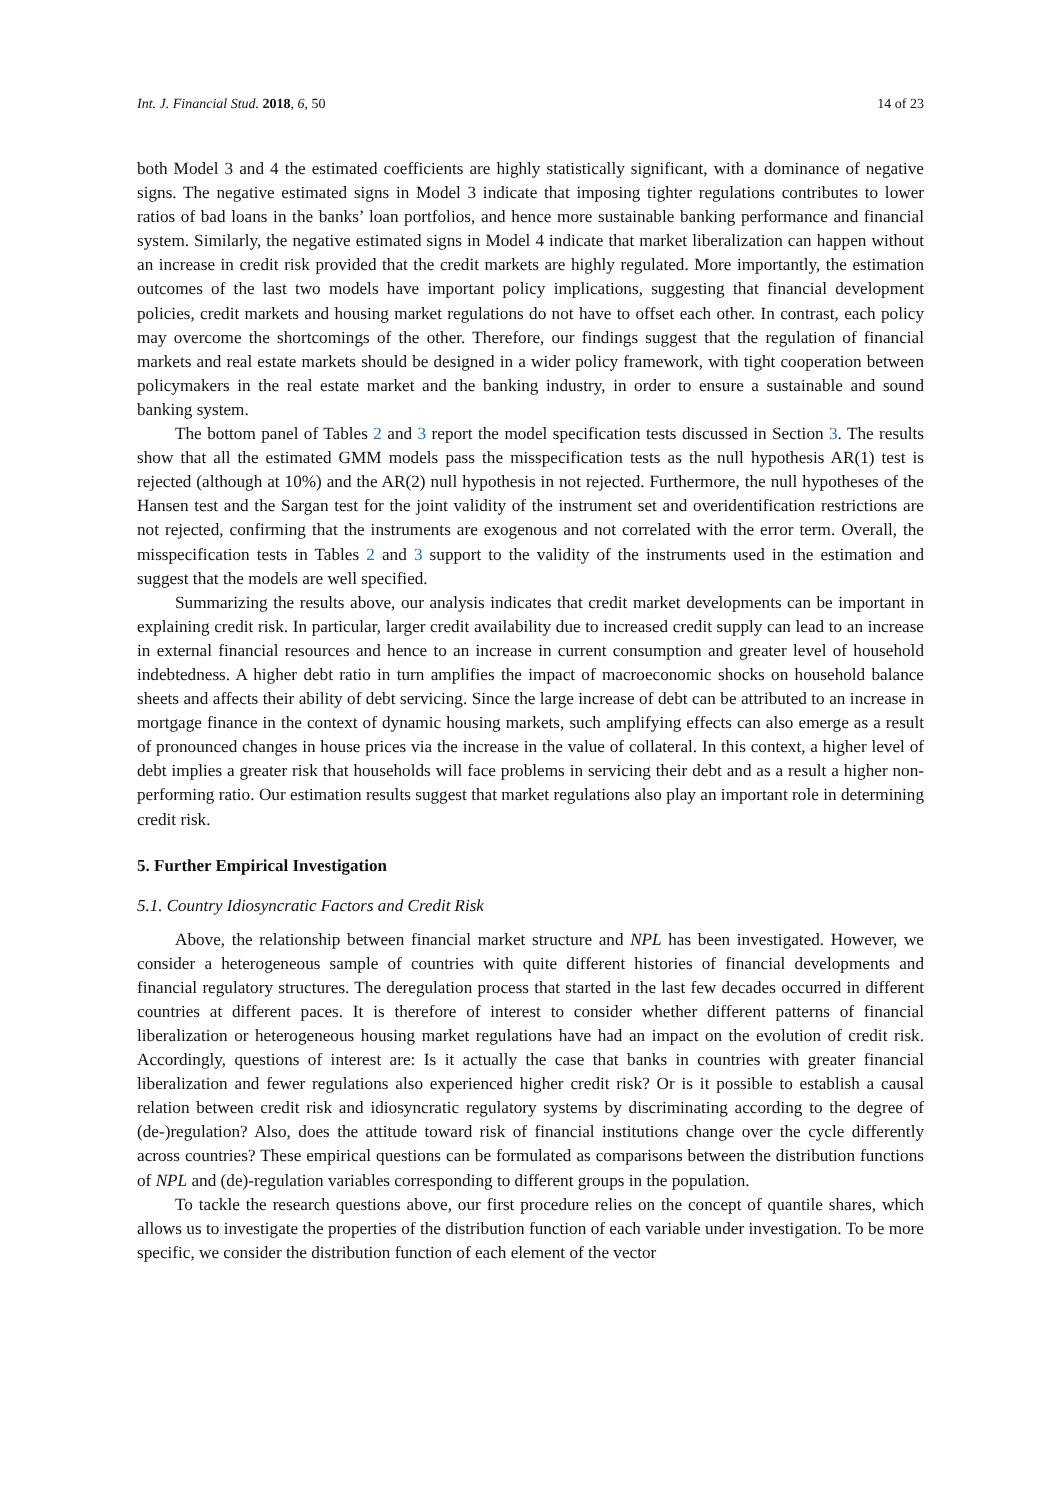Int. J. Financial Stud. 2018, 6, 50 14 of 23
both Model 3 and 4 the estimated coefficients are highly statistically significant, with a dominance of negative signs. The negative estimated signs in Model 3 indicate that imposing tighter regulations contributes to lower ratios of bad loans in the banks’ loan portfolios, and hence more sustainable banking performance and financial system. Similarly, the negative estimated signs in Model 4 indicate that market liberalization can happen without an increase in credit risk provided that the credit markets are highly regulated. More importantly, the estimation outcomes of the last two models have important policy implications, suggesting that financial development policies, credit markets and housing market regulations do not have to offset each other. In contrast, each policy may overcome the shortcomings of the other. Therefore, our findings suggest that the regulation of financial markets and real estate markets should be designed in a wider policy framework, with tight cooperation between policymakers in the real estate market and the banking industry, in order to ensure a sustainable and sound banking system.
The bottom panel of Tables 2 and 3 report the model specification tests discussed in Section 3. The results show that all the estimated GMM models pass the misspecification tests as the null hypothesis AR(1) test is rejected (although at 10%) and the AR(2) null hypothesis in not rejected. Furthermore, the null hypotheses of the Hansen test and the Sargan test for the joint validity of the instrument set and overidentification restrictions are not rejected, confirming that the instruments are exogenous and not correlated with the error term. Overall, the misspecification tests in Tables 2 and 3 support to the validity of the instruments used in the estimation and suggest that the models are well specified.
Summarizing the results above, our analysis indicates that credit market developments can be important in explaining credit risk. In particular, larger credit availability due to increased credit supply can lead to an increase in external financial resources and hence to an increase in current consumption and greater level of household indebtedness. A higher debt ratio in turn amplifies the impact of macroeconomic shocks on household balance sheets and affects their ability of debt servicing. Since the large increase of debt can be attributed to an increase in mortgage finance in the context of dynamic housing markets, such amplifying effects can also emerge as a result of pronounced changes in house prices via the increase in the value of collateral. In this context, a higher level of debt implies a greater risk that households will face problems in servicing their debt and as a result a higher non-performing ratio. Our estimation results suggest that market regulations also play an important role in determining credit risk.
5. Further Empirical Investigation
5.1. Country Idiosyncratic Factors and Credit Risk
Above, the relationship between financial market structure and NPL has been investigated. However, we consider a heterogeneous sample of countries with quite different histories of financial developments and financial regulatory structures. The deregulation process that started in the last few decades occurred in different countries at different paces. It is therefore of interest to consider whether different patterns of financial liberalization or heterogeneous housing market regulations have had an impact on the evolution of credit risk. Accordingly, questions of interest are: Is it actually the case that banks in countries with greater financial liberalization and fewer regulations also experienced higher credit risk? Or is it possible to establish a causal relation between credit risk and idiosyncratic regulatory systems by discriminating according to the degree of (de-)regulation? Also, does the attitude toward risk of financial institutions change over the cycle differently across countries? These empirical questions can be formulated as comparisons between the distribution functions of NPL and (de)-regulation variables corresponding to different groups in the population.
To tackle the research questions above, our first procedure relies on the concept of quantile shares, which allows us to investigate the properties of the distribution function of each variable under investigation. To be more specific, we consider the distribution function of each element of the vector